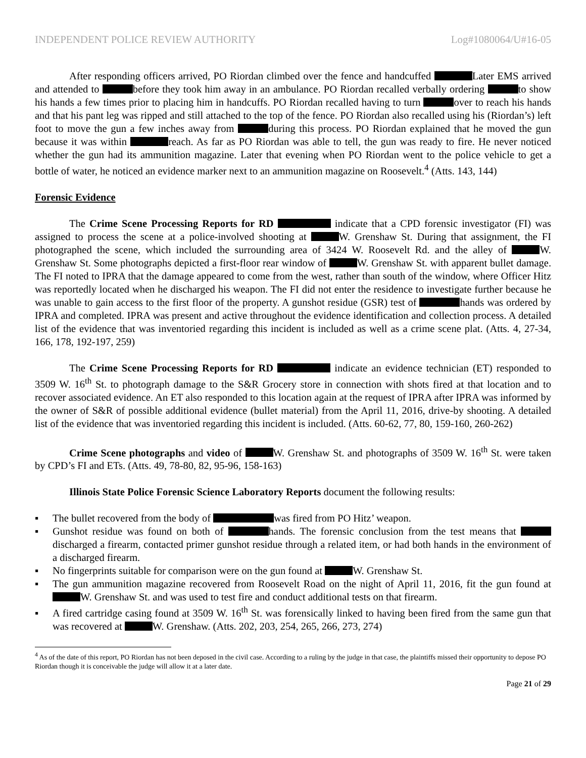INDEPENDENT POLICE REVIEW AUTHORITY Log#1080064/U#16-05
After responding officers arrived, PO Riordan climbed over the fence and handcuffed Later EMS arrived and attended to before they took him away in an ambulance. PO Riordan recalled verbally ordering to show his hands a few times prior to placing him in handcuffs. PO Riordan recalled having to turn over to reach his hands and that his pant leg was ripped and still attached to the top of the fence. PO Riordan also recalled using his (Riordan’s) left foot to move the gun a few inches away from during this process. PO Riordan explained that he moved the gun because it was within reach. As far as PO Riordan was able to tell, the gun was ready to fire. He never noticed whether the gun had its ammunition magazine. Later that evening when PO Riordan went to the police vehicle to get a bottle of water, he noticed an evidence marker next to an ammunition magazine on Roosevelt.<sup>4</sup> (Atts. 143, 144)
Forensic Evidence
The Crime Scene Processing Reports for RD indicate that a CPD forensic investigator (FI) was assigned to process the scene at a police-involved shooting at W. Grenshaw St. During that assignment, the FI photographed the scene, which included the surrounding area of 3424 W. Roosevelt Rd. and the alley of W. Grenshaw St. Some photographs depicted a first-floor rear window of W. Grenshaw St. with apparent bullet damage. The FI noted to IPRA that the damage appeared to come from the west, rather than south of the window, where Officer Hitz was reportedly located when he discharged his weapon. The FI did not enter the residence to investigate further because he was unable to gain access to the first floor of the property. A gunshot residue (GSR) test of hands was ordered by IPRA and completed. IPRA was present and active throughout the evidence identification and collection process. A detailed list of the evidence that was inventoried regarding this incident is included as well as a crime scene plat. (Atts. 4, 27-34, 166, 178, 192-197, 259)
The Crime Scene Processing Reports for RD indicate an evidence technician (ET) responded to 3509 W. 16<sup>th</sup> St. to photograph damage to the S&R Grocery store in connection with shots fired at that location and to recover associated evidence. An ET also responded to this location again at the request of IPRA after IPRA was informed by the owner of S&R of possible additional evidence (bullet material) from the April 11, 2016, drive-by shooting. A detailed list of the evidence that was inventoried regarding this incident is included. (Atts. 60-62, 77, 80, 159-160, 260-262)
Crime Scene photographs and video of W. Grenshaw St. and photographs of 3509 W. 16<sup>th</sup> St. were taken by CPD’s FI and ETs. (Atts. 49, 78-80, 82, 95-96, 158-163)
Illinois State Police Forensic Science Laboratory Reports document the following results:
▪ The bullet recovered from the body of was fired from PO Hitz’ weapon.
▪ Gunshot residue was found on both of hands. The forensic conclusion from the test means that discharged a firearm, contacted primer gunshot residue through a related item, or had both hands in the environment of a discharged firearm.
▪ No fingerprints suitable for comparison were on the gun found at W. Grenshaw St.
▪ The gun ammunition magazine recovered from Roosevelt Road on the night of April 11, 2016, fit the gun found at W. Grenshaw St. and was used to test fire and conduct additional tests on that firearm.
▪ A fired cartridge casing found at 3509 W. 16<sup>th</sup> St. was forensically linked to having been fired from the same gun that was recovered at W. Grenshaw. (Atts. 202, 203, 254, 265, 266, 273, 274)
<sup>4</sup> As of the date of this report, PO Riordan has not been deposed in the civil case. According to a ruling by the judge in that case, the plaintiffs missed their opportunity to depose PO Riordan though it is conceivable the judge will allow it at a later date.
Page 21 of 29